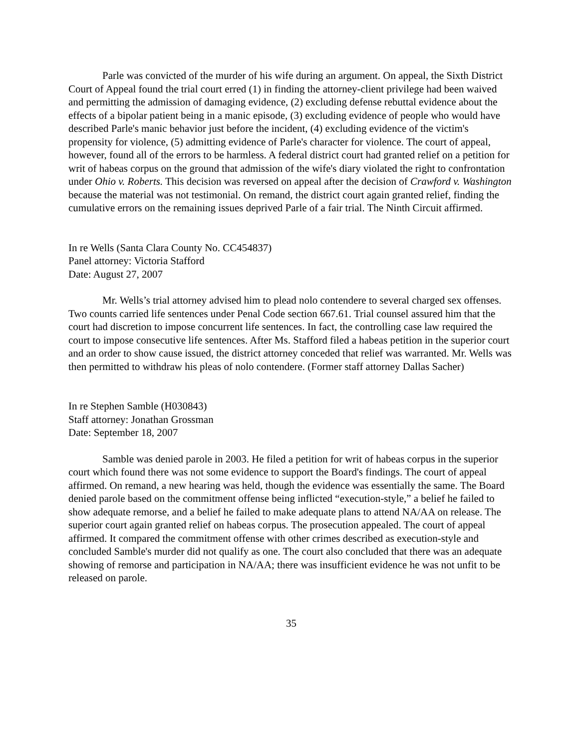Parle was convicted of the murder of his wife during an argument. On appeal, the Sixth District Court of Appeal found the trial court erred (1) in finding the attorney-client privilege had been waived and permitting the admission of damaging evidence, (2) excluding defense rebuttal evidence about the effects of a bipolar patient being in a manic episode, (3) excluding evidence of people who would have described Parle's manic behavior just before the incident, (4) excluding evidence of the victim's propensity for violence, (5) admitting evidence of Parle's character for violence. The court of appeal, however, found all of the errors to be harmless. A federal district court had granted relief on a petition for writ of habeas corpus on the ground that admission of the wife's diary violated the right to confrontation under Ohio v. Roberts. This decision was reversed on appeal after the decision of Crawford v. Washington because the material was not testimonial. On remand, the district court again granted relief, finding the cumulative errors on the remaining issues deprived Parle of a fair trial. The Ninth Circuit affirmed.
In re Wells (Santa Clara County No. CC454837)
Panel attorney: Victoria Stafford
Date: August 27, 2007
Mr. Wells’s trial attorney advised him to plead nolo contendere to several charged sex offenses. Two counts carried life sentences under Penal Code section 667.61. Trial counsel assured him that the court had discretion to impose concurrent life sentences. In fact, the controlling case law required the court to impose consecutive life sentences. After Ms. Stafford filed a habeas petition in the superior court and an order to show cause issued, the district attorney conceded that relief was warranted. Mr. Wells was then permitted to withdraw his pleas of nolo contendere. (Former staff attorney Dallas Sacher)
In re Stephen Samble (H030843)
Staff attorney: Jonathan Grossman
Date: September 18, 2007
Samble was denied parole in 2003. He filed a petition for writ of habeas corpus in the superior court which found there was not some evidence to support the Board's findings. The court of appeal affirmed. On remand, a new hearing was held, though the evidence was essentially the same. The Board denied parole based on the commitment offense being inflicted “execution-style,” a belief he failed to show adequate remorse, and a belief he failed to make adequate plans to attend NA/AA on release. The superior court again granted relief on habeas corpus. The prosecution appealed. The court of appeal affirmed. It compared the commitment offense with other crimes described as execution-style and concluded Samble's murder did not qualify as one. The court also concluded that there was an adequate showing of remorse and participation in NA/AA; there was insufficient evidence he was not unfit to be released on parole.
35